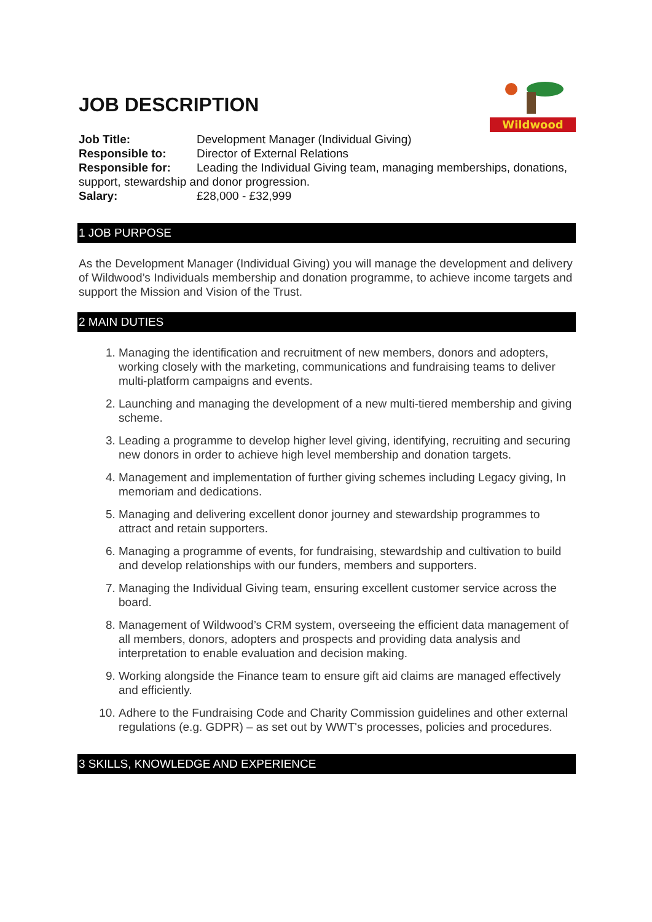JOB DESCRIPTION
Wildwood
Job Title: Development Manager (Individual Giving)
Responsible to: Director of External Relations
Responsible for: Leading the Individual Giving team, managing memberships, donations, support, stewardship and donor progression.
Salary: £28,000 - £32,999
1 JOB PURPOSE
As the Development Manager (Individual Giving) you will manage the development and delivery of Wildwood’s Individuals membership and donation programme, to achieve income targets and support the Mission and Vision of the Trust.
2 MAIN DUTIES
1. Managing the identification and recruitment of new members, donors and adopters, working closely with the marketing, communications and fundraising teams to deliver multi-platform campaigns and events.
2. Launching and managing the development of a new multi-tiered membership and giving scheme.
3. Leading a programme to develop higher level giving, identifying, recruiting and securing new donors in order to achieve high level membership and donation targets.
4. Management and implementation of further giving schemes including Legacy giving, In memoriam and dedications.
5. Managing and delivering excellent donor journey and stewardship programmes to attract and retain supporters.
6. Managing a programme of events, for fundraising, stewardship and cultivation to build and develop relationships with our funders, members and supporters.
7. Managing the Individual Giving team, ensuring excellent customer service across the board.
8. Management of Wildwood’s CRM system, overseeing the efficient data management of all members, donors, adopters and prospects and providing data analysis and interpretation to enable evaluation and decision making.
9. Working alongside the Finance team to ensure gift aid claims are managed effectively and efficiently.
10. Adhere to the Fundraising Code and Charity Commission guidelines and other external regulations (e.g. GDPR) – as set out by WWT's processes, policies and procedures.
3 SKILLS, KNOWLEDGE AND EXPERIENCE